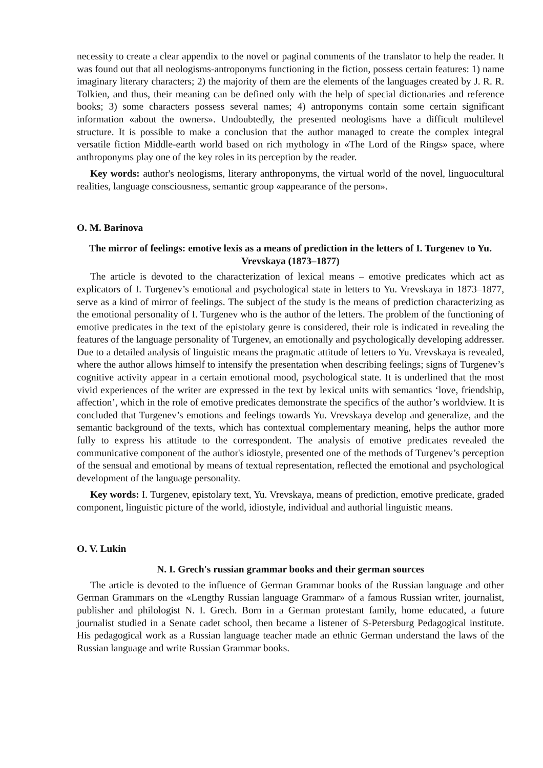necessity to create a clear appendix to the novel or paginal comments of the translator to help the reader. It was found out that all neologisms-antroponyms functioning in the fiction, possess certain features: 1) name imaginary literary characters; 2) the majority of them are the elements of the languages created by J. R. R. Tolkien, and thus, their meaning can be defined only with the help of special dictionaries and reference books; 3) some characters possess several names; 4) antroponyms contain some certain significant information «about the owners». Undoubtedly, the presented neologisms have a difficult multilevel structure. It is possible to make a conclusion that the author managed to create the complex integral versatile fiction Middle-earth world based on rich mythology in «The Lord of the Rings» space, where anthroponyms play one of the key roles in its perception by the reader.
Key words: author's neologisms, literary anthroponyms, the virtual world of the novel, linguocultural realities, language consciousness, semantic group «appearance of the person».
O. M. Barinova
The mirror of feelings: emotive lexis as a means of prediction in the letters of I. Turgenev to Yu. Vrevskaya (1873–1877)
The article is devoted to the characterization of lexical means – emotive predicates which act as explicators of I. Turgenev’s emotional and psychological state in letters to Yu. Vrevskaya in 1873–1877, serve as a kind of mirror of feelings. The subject of the study is the means of prediction characterizing as the emotional personality of I. Turgenev who is the author of the letters. The problem of the functioning of emotive predicates in the text of the epistolary genre is considered, their role is indicated in revealing the features of the language personality of Turgenev, an emotionally and psychologically developing addresser. Due to a detailed analysis of linguistic means the pragmatic attitude of letters to Yu. Vrevskaya is revealed, where the author allows himself to intensify the presentation when describing feelings; signs of Turgenev’s cognitive activity appear in a certain emotional mood, psychological state. It is underlined that the most vivid experiences of the writer are expressed in the text by lexical units with semantics ‘love, friendship, affection’, which in the role of emotive predicates demonstrate the specifics of the author’s worldview. It is concluded that Turgenev’s emotions and feelings towards Yu. Vrevskaya develop and generalize, and the semantic background of the texts, which has contextual complementary meaning, helps the author more fully to express his attitude to the correspondent. The analysis of emotive predicates revealed the communicative component of the author's idiostyle, presented one of the methods of Turgenev’s perception of the sensual and emotional by means of textual representation, reflected the emotional and psychological development of the language personality.
Key words: I. Turgenev, epistolary text, Yu. Vrevskaya, means of prediction, emotive predicate, graded component, linguistic picture of the world, idiostyle, individual and authorial linguistic means.
O. V. Lukin
N. I. Grech's russian grammar books and their german sources
The article is devoted to the influence of German Grammar books of the Russian language and other German Grammars on the «Lengthy Russian language Grammar» of a famous Russian writer, journalist, publisher and philologist N. I. Grech. Born in a German protestant family, home educated, a future journalist studied in a Senate cadet school, then became a listener of S-Petersburg Pedagogical institute. His pedagogical work as a Russian language teacher made an ethnic German understand the laws of the Russian language and write Russian Grammar books.